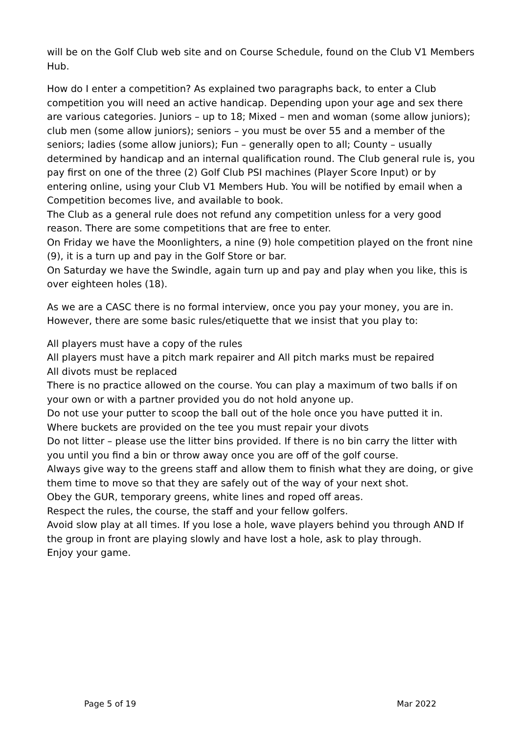will be on the Golf Club web site and on Course Schedule, found on the Club V1 Members Hub.
How do I enter a competition? As explained two paragraphs back, to enter a Club competition you will need an active handicap. Depending upon your age and sex there are various categories. Juniors – up to 18; Mixed – men and woman (some allow juniors); club men (some allow juniors); seniors – you must be over 55 and a member of the seniors; ladies (some allow juniors); Fun – generally open to all; County – usually determined by handicap and an internal qualification round. The Club general rule is, you pay first on one of the three (2) Golf Club PSI machines (Player Score Input) or by entering online, using your Club V1 Members Hub. You will be notified by email when a Competition becomes live, and available to book.
The Club as a general rule does not refund any competition unless for a very good reason. There are some competitions that are free to enter.
On Friday we have the Moonlighters, a nine (9) hole competition played on the front nine (9), it is a turn up and pay in the Golf Store or bar.
On Saturday we have the Swindle, again turn up and pay and play when you like, this is over eighteen holes (18).
As we are a CASC there is no formal interview, once you pay your money, you are in. However, there are some basic rules/etiquette that we insist that you play to:
All players must have a copy of the rules
All players must have a pitch mark repairer and All pitch marks must be repaired
All divots must be replaced
There is no practice allowed on the course. You can play a maximum of two balls if on your own or with a partner provided you do not hold anyone up.
Do not use your putter to scoop the ball out of the hole once you have putted it in.
Where buckets are provided on the tee you must repair your divots
Do not litter – please use the litter bins provided. If there is no bin carry the litter with you until you find a bin or throw away once you are off of the golf course.
Always give way to the greens staff and allow them to finish what they are doing, or give them time to move so that they are safely out of the way of your next shot.
Obey the GUR, temporary greens, white lines and roped off areas.
Respect the rules, the course, the staff and your fellow golfers.
Avoid slow play at all times. If you lose a hole, wave players behind you through AND If the group in front are playing slowly and have lost a hole, ask to play through.
Enjoy your game.
Page 5 of 19 Mar 2022